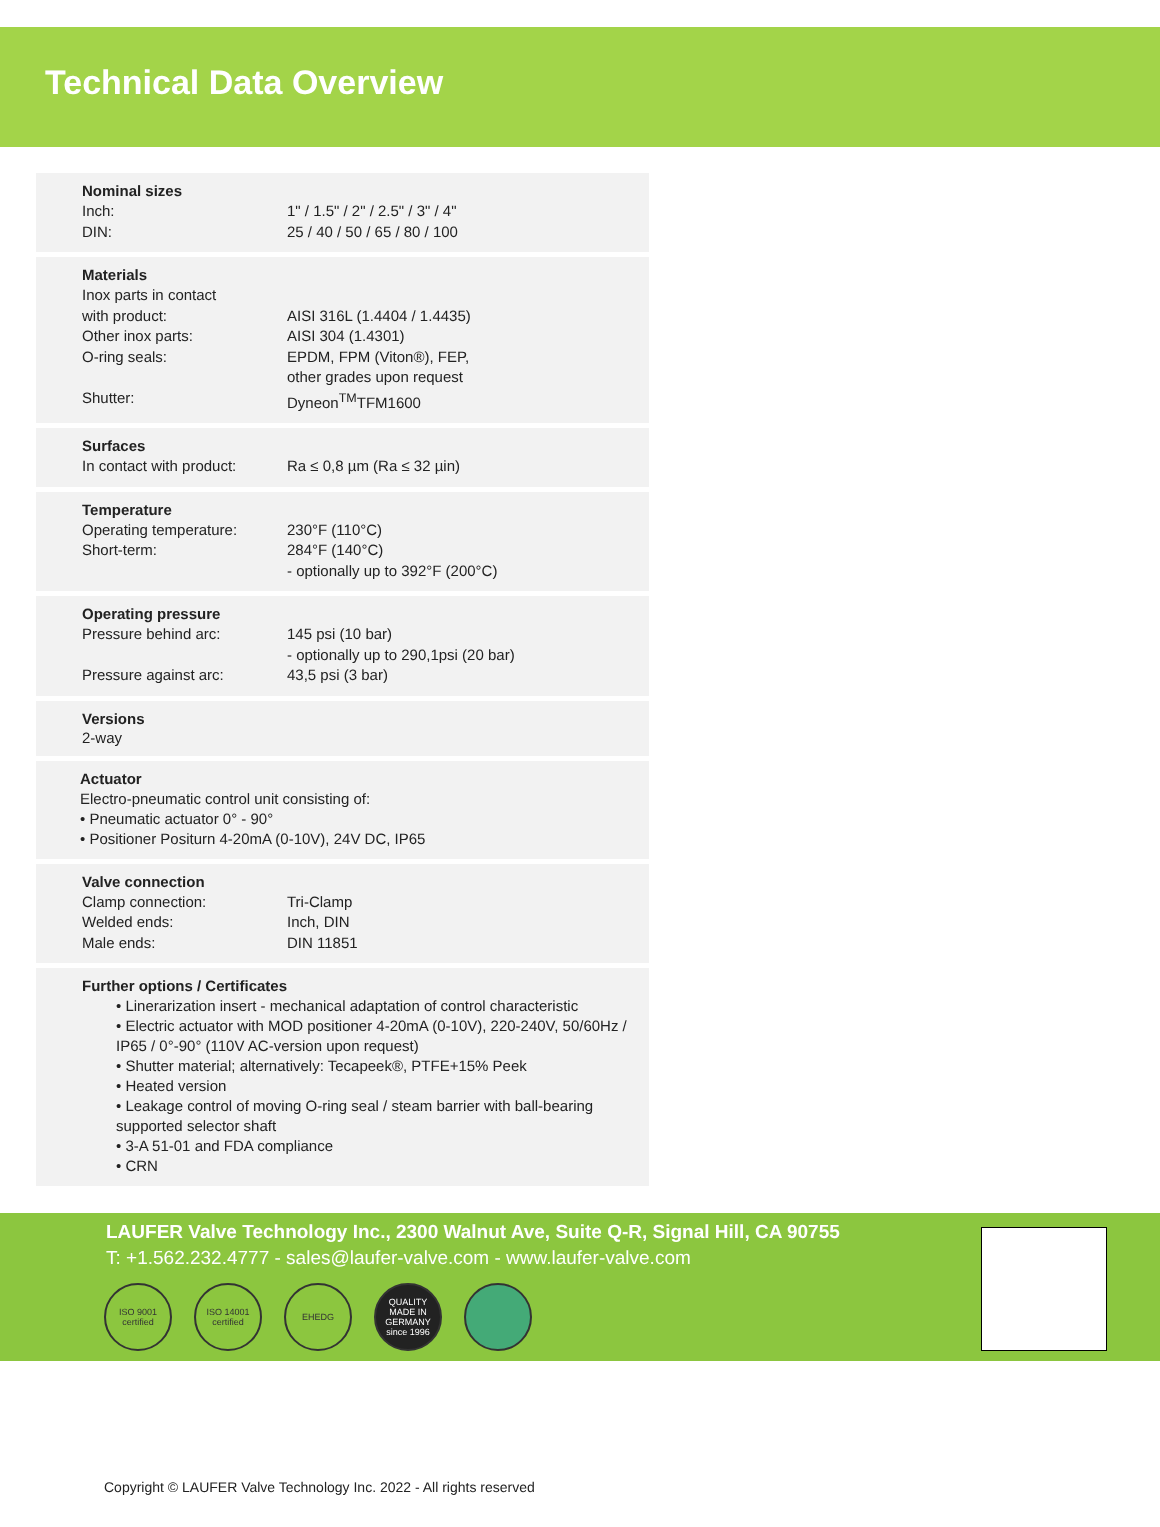Technical Data Overview
Nominal sizes
| Inch: | 1" / 1.5" / 2" / 2.5" / 3" / 4" |
| DIN: | 25 / 40 / 50 / 65 / 80 / 100 |
Materials
| Inox parts in contact with product: | AISI 316L (1.4404 / 1.4435) |
| Other inox parts: | AISI 304 (1.4301) |
| O-ring seals: | EPDM, FPM (Viton®), FEP, other grades upon request |
| Shutter: | Dyneon<sup>TM</sup>TFM1600 |
Surfaces
| In contact with product: | Ra ≤ 0,8 µm (Ra ≤ 32 µin) |
Temperature
| Operating temperature: | 230°F (110°C) |
| Short-term: | 284°F (140°C) - optionally up to 392°F (200°C) |
Operating pressure
| Pressure behind arc: | 145 psi (10 bar) - optionally up to 290,1psi (20 bar) |
| Pressure against arc: | 43,5 psi (3 bar) |
Versions
2-way
Actuator
Electro-pneumatic control unit consisting of:
• Pneumatic actuator 0° - 90°
• Positioner Positurn 4-20mA (0-10V), 24V DC, IP65
Valve connection
| Clamp connection: | Tri-Clamp |
| Welded ends: | Inch, DIN |
| Male ends: | DIN 11851 |
Further options / Certificates
• Linerarization insert - mechanical adaptation of control characteristic
• Electric actuator with MOD positioner 4-20mA (0-10V), 220-240V, 50/60Hz / IP65 / 0°-90° (110V AC-version upon request)
• Shutter material; alternatively: Tecapeek®, PTFE+15% Peek
• Heated version
• Leakage control of moving O-ring seal / steam barrier with ball-bearing supported selector shaft
• 3-A 51-01 and FDA compliance
• CRN
LAUFER Valve Technology Inc., 2300 Walnut Ave, Suite Q-R, Signal Hill, CA 90755
T: +1.562.232.4777 - sales@laufer-valve.com - www.laufer-valve.com
ISO 9001 certified
ISO 14001 certified
EHEDG QUALITY MADE IN GERMANY since 1996
Copyright © LAUFER Valve Technology Inc. 2022 - All rights reserved